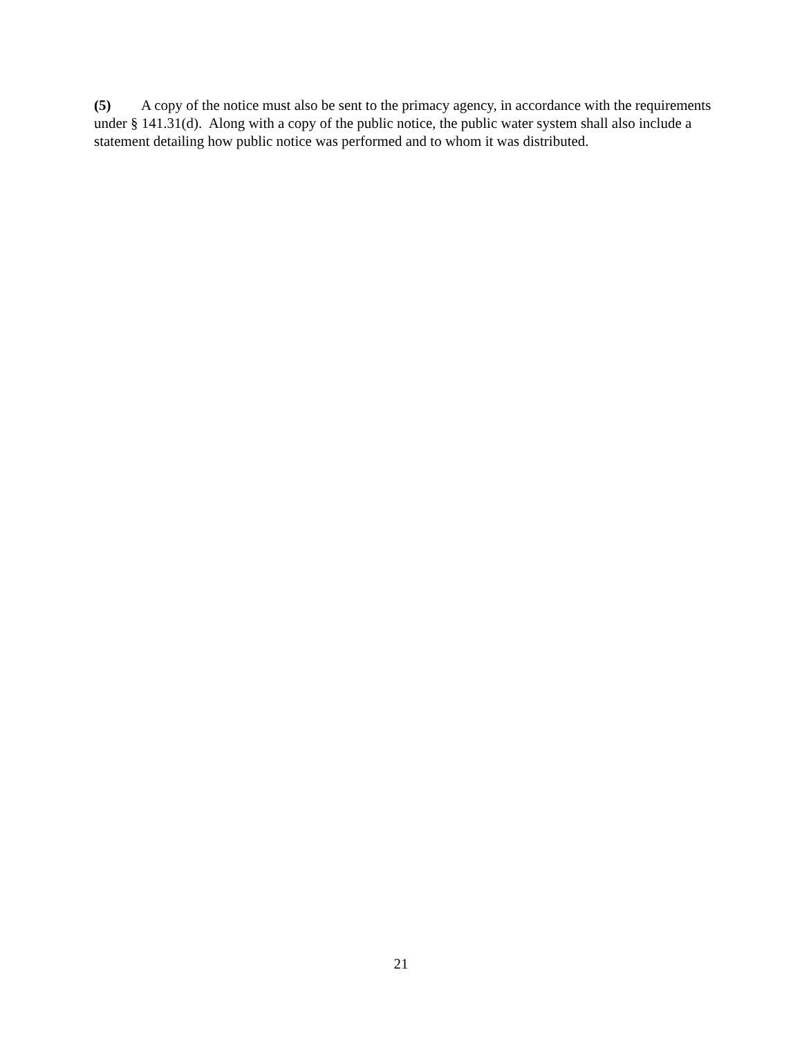(5) A copy of the notice must also be sent to the primacy agency, in accordance with the requirements under § 141.31(d). Along with a copy of the public notice, the public water system shall also include a statement detailing how public notice was performed and to whom it was distributed.
21